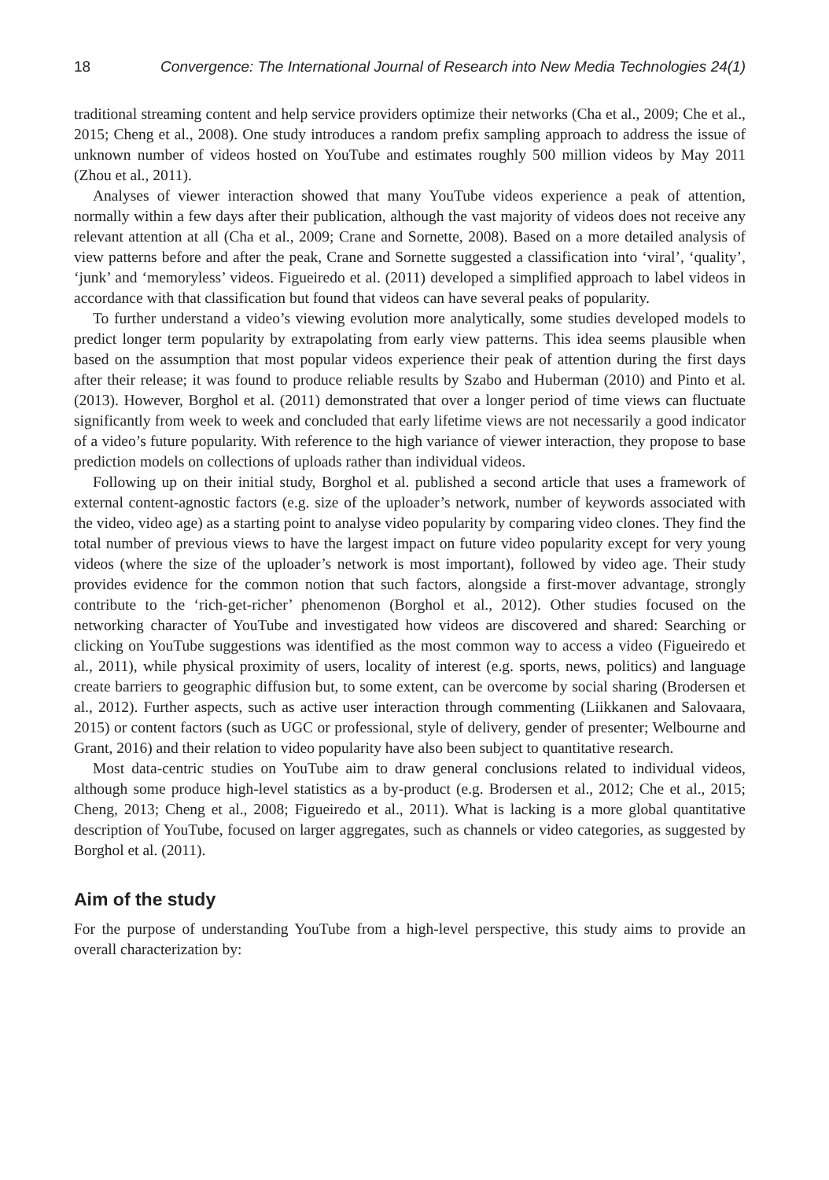18 Convergence: The International Journal of Research into New Media Technologies 24(1)
traditional streaming content and help service providers optimize their networks (Cha et al., 2009; Che et al., 2015; Cheng et al., 2008). One study introduces a random prefix sampling approach to address the issue of unknown number of videos hosted on YouTube and estimates roughly 500 million videos by May 2011 (Zhou et al., 2011).
Analyses of viewer interaction showed that many YouTube videos experience a peak of attention, normally within a few days after their publication, although the vast majority of videos does not receive any relevant attention at all (Cha et al., 2009; Crane and Sornette, 2008). Based on a more detailed analysis of view patterns before and after the peak, Crane and Sornette suggested a classification into ‘viral’, ‘quality’, ‘junk’ and ‘memoryless’ videos. Figueiredo et al. (2011) developed a simplified approach to label videos in accordance with that classification but found that videos can have several peaks of popularity.
To further understand a video’s viewing evolution more analytically, some studies developed models to predict longer term popularity by extrapolating from early view patterns. This idea seems plausible when based on the assumption that most popular videos experience their peak of attention during the first days after their release; it was found to produce reliable results by Szabo and Huberman (2010) and Pinto et al. (2013). However, Borghol et al. (2011) demonstrated that over a longer period of time views can fluctuate significantly from week to week and concluded that early lifetime views are not necessarily a good indicator of a video’s future popularity. With reference to the high variance of viewer interaction, they propose to base prediction models on collections of uploads rather than individual videos.
Following up on their initial study, Borghol et al. published a second article that uses a framework of external content-agnostic factors (e.g. size of the uploader’s network, number of keywords associated with the video, video age) as a starting point to analyse video popularity by comparing video clones. They find the total number of previous views to have the largest impact on future video popularity except for very young videos (where the size of the uploader’s network is most important), followed by video age. Their study provides evidence for the common notion that such factors, alongside a first-mover advantage, strongly contribute to the ‘rich-get-richer’ phenomenon (Borghol et al., 2012). Other studies focused on the networking character of YouTube and investigated how videos are discovered and shared: Searching or clicking on YouTube suggestions was identified as the most common way to access a video (Figueiredo et al., 2011), while physical proximity of users, locality of interest (e.g. sports, news, politics) and language create barriers to geographic diffusion but, to some extent, can be overcome by social sharing (Brodersen et al., 2012). Further aspects, such as active user interaction through commenting (Liikkanen and Salovaara, 2015) or content factors (such as UGC or professional, style of delivery, gender of presenter; Welbourne and Grant, 2016) and their relation to video popularity have also been subject to quantitative research.
Most data-centric studies on YouTube aim to draw general conclusions related to individual videos, although some produce high-level statistics as a by-product (e.g. Brodersen et al., 2012; Che et al., 2015; Cheng, 2013; Cheng et al., 2008; Figueiredo et al., 2011). What is lacking is a more global quantitative description of YouTube, focused on larger aggregates, such as channels or video categories, as suggested by Borghol et al. (2011).
Aim of the study
For the purpose of understanding YouTube from a high-level perspective, this study aims to provide an overall characterization by: